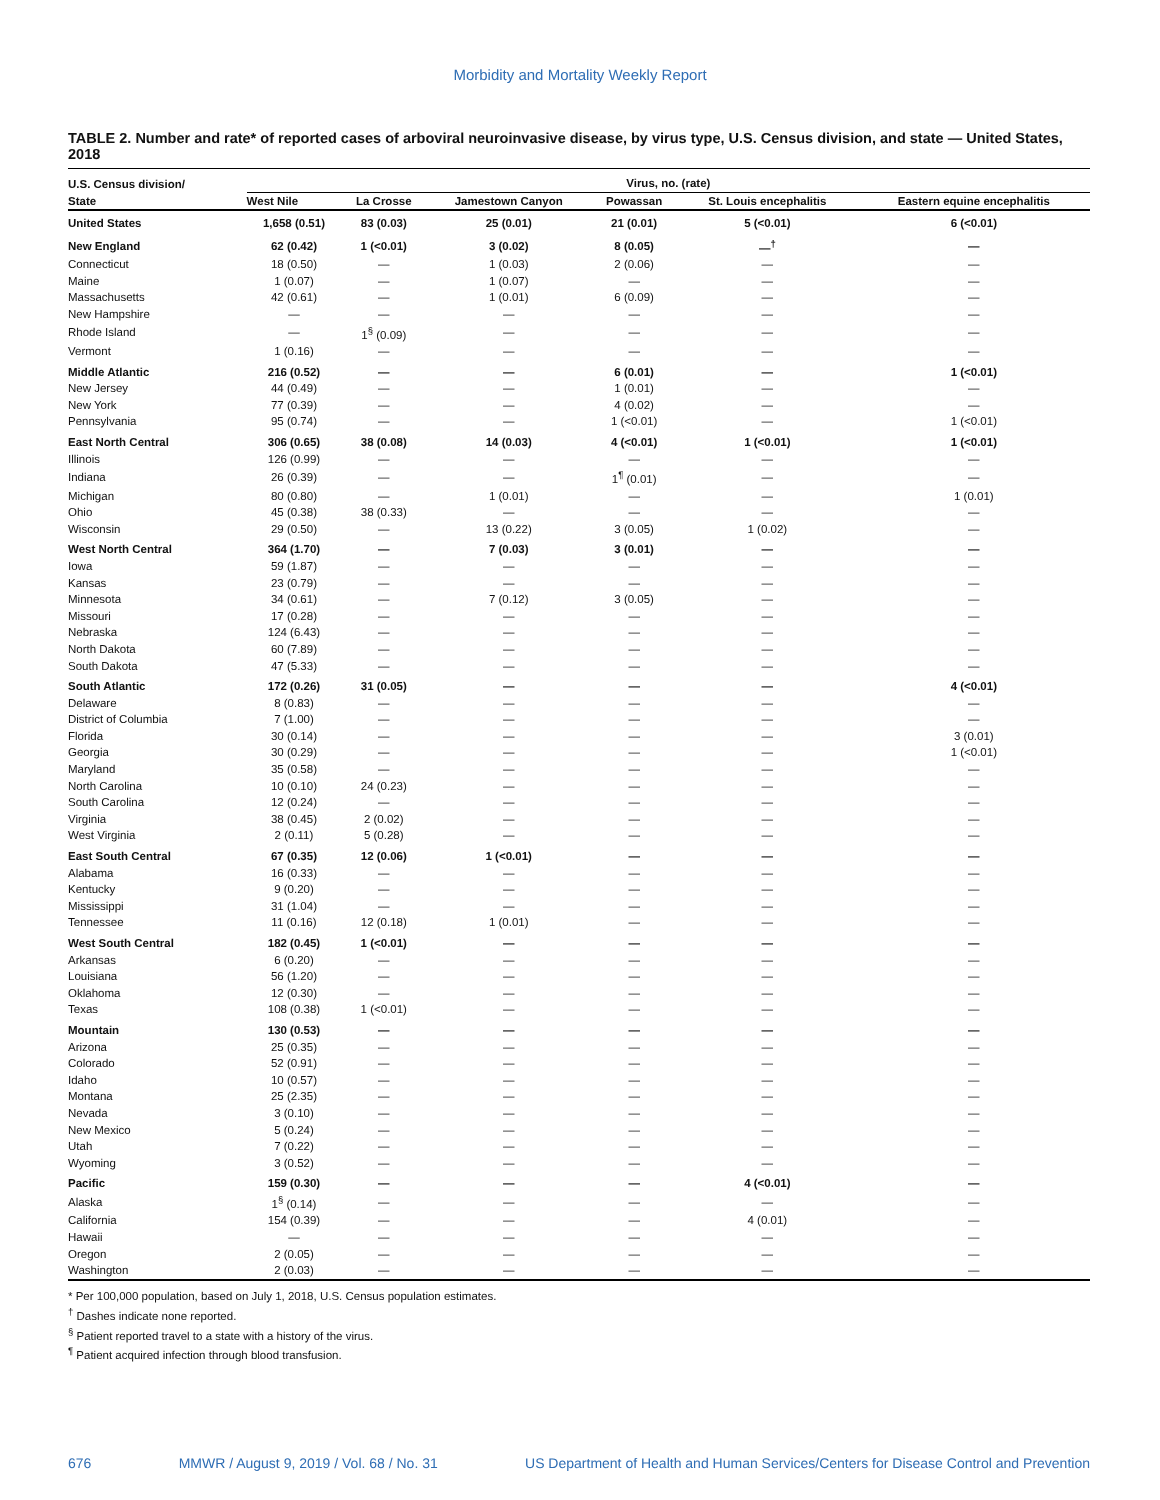Morbidity and Mortality Weekly Report
TABLE 2. Number and rate* of reported cases of arboviral neuroinvasive disease, by virus type, U.S. Census division, and state — United States, 2018
| U.S. Census division/ State | Virus, no. (rate) | | | | | |
| --- | --- | --- | --- | --- | --- | --- |
| | West Nile | La Crosse | Jamestown Canyon | Powassan | St. Louis encephalitis | Eastern equine encephalitis |
| United States | 1,658 (0.51) | 83 (0.03) | 25 (0.01) | 21 (0.01) | 5 (<0.01) | 6 (<0.01) |
| New England | 62 (0.42) | 1 (<0.01) | 3 (0.02) | 8 (0.05) | —<sup>†</sup> | — |
| Connecticut | 18 (0.50) | — | 1 (0.03) | 2 (0.06) | — | — |
| Maine | 1 (0.07) | — | 1 (0.07) | — | — | — |
| Massachusetts | 42 (0.61) | — | 1 (0.01) | 6 (0.09) | — | — |
| New Hampshire | — | — | — | — | — | — |
| Rhode Island | — | 1<sup>§</sup> (0.09) | — | — | — | — |
| Vermont | 1 (0.16) | — | — | — | — | — |
| Middle Atlantic | 216 (0.52) | — | — | 6 (0.01) | — | 1 (<0.01) |
| New Jersey | 44 (0.49) | — | — | 1 (0.01) | — | — |
| New York | 77 (0.39) | — | — | 4 (0.02) | — | — |
| Pennsylvania | 95 (0.74) | — | — | 1 (<0.01) | — | 1 (<0.01) |
| East North Central | 306 (0.65) | 38 (0.08) | 14 (0.03) | 4 (<0.01) | 1 (<0.01) | 1 (<0.01) |
| Illinois | 126 (0.99) | — | — | — | — | — |
| Indiana | 26 (0.39) | — | — | 1<sup>¶</sup> (0.01) | — | — |
| Michigan | 80 (0.80) | — | 1 (0.01) | — | — | 1 (0.01) |
| Ohio | 45 (0.38) | 38 (0.33) | — | — | — | — |
| Wisconsin | 29 (0.50) | — | 13 (0.22) | 3 (0.05) | 1 (0.02) | — |
| West North Central | 364 (1.70) | — | 7 (0.03) | 3 (0.01) | — | — |
| Iowa | 59 (1.87) | — | — | — | — | — |
| Kansas | 23 (0.79) | — | — | — | — | — |
| Minnesota | 34 (0.61) | — | 7 (0.12) | 3 (0.05) | — | — |
| Missouri | 17 (0.28) | — | — | — | — | — |
| Nebraska | 124 (6.43) | — | — | — | — | — |
| North Dakota | 60 (7.89) | — | — | — | — | — |
| South Dakota | 47 (5.33) | — | — | — | — | — |
| South Atlantic | 172 (0.26) | 31 (0.05) | — | — | — | 4 (<0.01) |
| Delaware | 8 (0.83) | — | — | — | — | — |
| District of Columbia | 7 (1.00) | — | — | — | — | — |
| Florida | 30 (0.14) | — | — | — | — | 3 (0.01) |
| Georgia | 30 (0.29) | — | — | — | — | 1 (<0.01) |
| Maryland | 35 (0.58) | — | — | — | — | — |
| North Carolina | 10 (0.10) | 24 (0.23) | — | — | — | — |
| South Carolina | 12 (0.24) | — | — | — | — | — |
| Virginia | 38 (0.45) | 2 (0.02) | — | — | — | — |
| West Virginia | 2 (0.11) | 5 (0.28) | — | — | — | — |
| East South Central | 67 (0.35) | 12 (0.06) | 1 (<0.01) | — | — | — |
| Alabama | 16 (0.33) | — | — | — | — | — |
| Kentucky | 9 (0.20) | — | — | — | — | — |
| Mississippi | 31 (1.04) | — | — | — | — | — |
| Tennessee | 11 (0.16) | 12 (0.18) | 1 (0.01) | — | — | — |
| West South Central | 182 (0.45) | 1 (<0.01) | — | — | — | — |
| Arkansas | 6 (0.20) | — | — | — | — | — |
| Louisiana | 56 (1.20) | — | — | — | — | — |
| Oklahoma | 12 (0.30) | — | — | — | — | — |
| Texas | 108 (0.38) | 1 (<0.01) | — | — | — | — |
| Mountain | 130 (0.53) | — | — | — | — | — |
| Arizona | 25 (0.35) | — | — | — | — | — |
| Colorado | 52 (0.91) | — | — | — | — | — |
| Idaho | 10 (0.57) | — | — | — | — | — |
| Montana | 25 (2.35) | — | — | — | — | — |
| Nevada | 3 (0.10) | — | — | — | — | — |
| New Mexico | 5 (0.24) | — | — | — | — | — |
| Utah | 7 (0.22) | — | — | — | — | — |
| Wyoming | 3 (0.52) | — | — | — | — | — |
| Pacific | 159 (0.30) | — | — | — | 4 (<0.01) | — |
| Alaska | 1<sup>§</sup> (0.14) | — | — | — | — | — |
| California | 154 (0.39) | — | — | — | 4 (0.01) | — |
| Hawaii | — | — | — | — | — | — |
| Oregon | 2 (0.05) | — | — | — | — | — |
| Washington | 2 (0.03) | — | — | — | — | — |
* Per 100,000 population, based on July 1, 2018, U.S. Census population estimates.
<sup>†</sup> Dashes indicate none reported.
<sup>§</sup> Patient reported travel to a state with a history of the virus.
<sup>¶</sup> Patient acquired infection through blood transfusion.
676 MMWR / August 9, 2019 / Vol. 68 / No. 31 US Department of Health and Human Services/Centers for Disease Control and Prevention